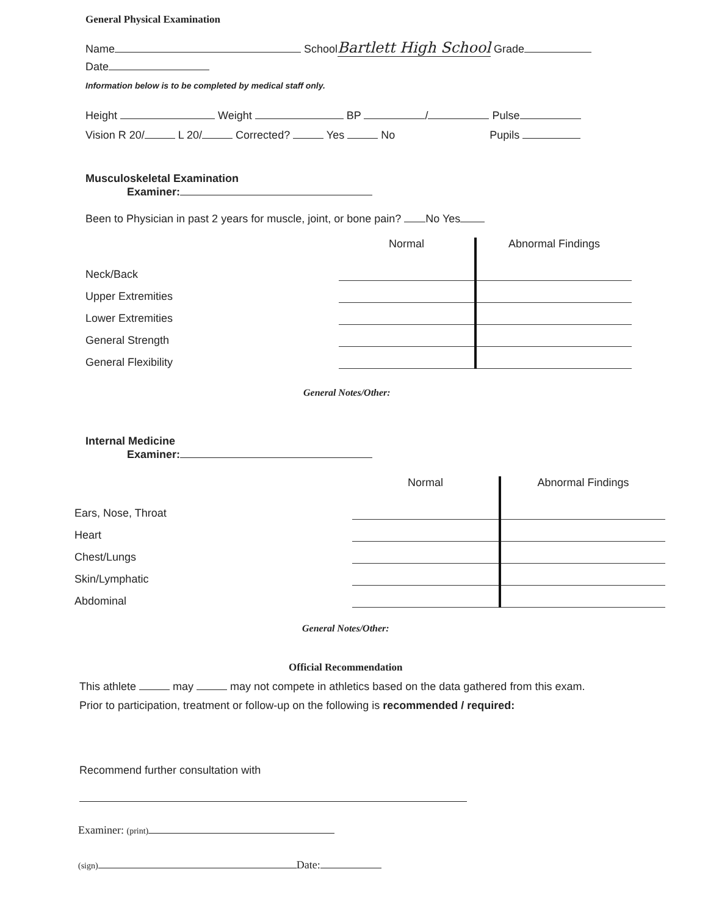General Physical Examination
Name SchoolBartlett High School Grade
Date
Information below is to be completed by medical staff only.
Height Weight BP / Pulse
Vision R 20/ L 20/ Corrected? Yes No Pupils
Musculoskeletal Examination
Examiner:
Been to Physician in past 2 years for muscle, joint, or bone pain? No Yes
| | Normal | Abnormal Findings |
| Neck/Back | | |
| Upper Extremities | | |
| Lower Extremities | | |
| General Strength | | |
| General Flexibility | | |
General Notes/Other:
Internal Medicine
Examiner:
| | Normal | Abnormal Findings |
| Ears, Nose, Throat | | |
| Heart | | |
| Chest/Lungs | | |
| Skin/Lymphatic | | |
| Abdominal | | |
General Notes/Other:
Official Recommendation
This athlete may may not compete in athletics based on the data gathered from this exam.
Prior to participation, treatment or follow-up on the following is recommended / required:
Recommend further consultation with
Examiner: (print)
(sign) Date: